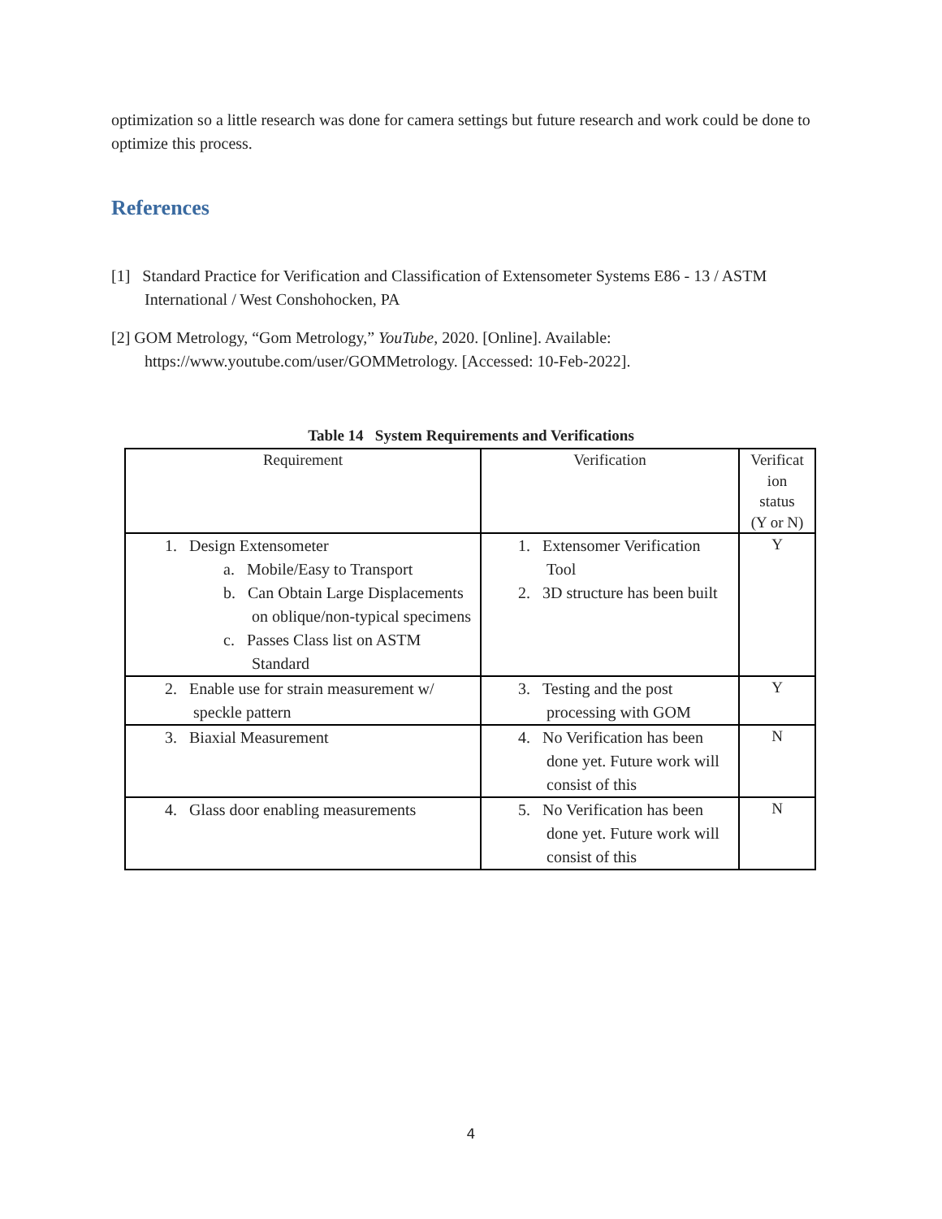optimization so a little research was done for camera settings but future research and work could be done to optimize this process.
References
[1] Standard Practice for Verification and Classification of Extensometer Systems E86 - 13 / ASTM International / West Conshohocken, PA
[2] GOM Metrology, “Gom Metrology,” YouTube, 2020. [Online]. Available: https://www.youtube.com/user/GOMMetrology. [Accessed: 10-Feb-2022].
Table 14 System Requirements and Verifications
| Requirement | Verification | Verificat ion status (Y or N) |
| --- | --- | --- |
| 1. Design Extensometer a. Mobile/Easy to Transport b. Can Obtain Large Displacements on oblique/non-typical specimens c. Passes Class list on ASTM Standard | 1. Extensomer Verification Tool 2. 3D structure has been built | Y |
| 2. Enable use for strain measurement w/ speckle pattern | 3. Testing and the post processing with GOM | Y |
| 3. Biaxial Measurement | 4. No Verification has been done yet. Future work will consist of this | N |
| 4. Glass door enabling measurements | 5. No Verification has been done yet. Future work will consist of this | N |
4